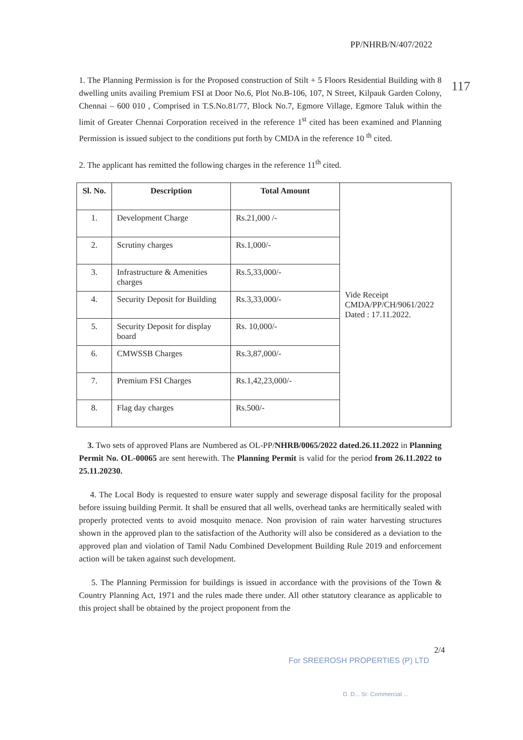PP/NHRB/N/407/2022
117
1. The Planning Permission is for the Proposed construction of Stilt + 5 Floors Residential Building with 8 dwelling units availing Premium FSI at Door No.6, Plot No.B-106, 107, N Street, Kilpauk Garden Colony, Chennai – 600 010 , Comprised in T.S.No.81/77, Block No.7, Egmore Village, Egmore Taluk within the limit of Greater Chennai Corporation received in the reference 1<sup>st</sup> cited has been examined and Planning Permission is issued subject to the conditions put forth by CMDA in the reference 10 <sup>th</sup> cited.
2. The applicant has remitted the following charges in the reference 11<sup>th</sup> cited.
| Sl. No. | Description | Total Amount | Vide Receipt CMDA/PP/CH/9061/2022 Dated : 17.11.2022. |
| 1. | Development Charge | Rs.21,000 /- | |
| 2. | Scrutiny charges | Rs.1,000/- | |
| 3. | Infrastructure & Amenities charges | Rs.5,33,000/- | |
| 4. | Security Deposit for Building | Rs.3,33,000/- | |
| 5. | Security Deposit for display board | Rs. 10,000/- | |
| 6. | CMWSSB Charges | Rs.3,87,000/- | |
| 7. | Premium FSI Charges | Rs.1,42,23,000/- | |
| 8. | Flag day charges | Rs.500/- | |
3. Two sets of approved Plans are Numbered as OL-PP/NHRB/0065/2022 dated.26.11.2022 in Planning Permit No. OL-00065 are sent herewith. The Planning Permit is valid for the period from 26.11.2022 to 25.11.20230.
4. The Local Body is requested to ensure water supply and sewerage disposal facility for the proposal before issuing building Permit. It shall be ensured that all wells, overhead tanks are hermitically sealed with properly protected vents to avoid mosquito menace. Non provision of rain water harvesting structures shown in the approved plan to the satisfaction of the Authority will also be considered as a deviation to the approved plan and violation of Tamil Nadu Combined Development Building Rule 2019 and enforcement action will be taken against such development.
5. The Planning Permission for buildings is issued in accordance with the provisions of the Town & Country Planning Act, 1971 and the rules made there under. All other statutory clearance as applicable to this project shall be obtained by the project proponent from the
2/4
For SREEROSH PROPERTIES (P) LTD
D. D... Sr. Commercial ...